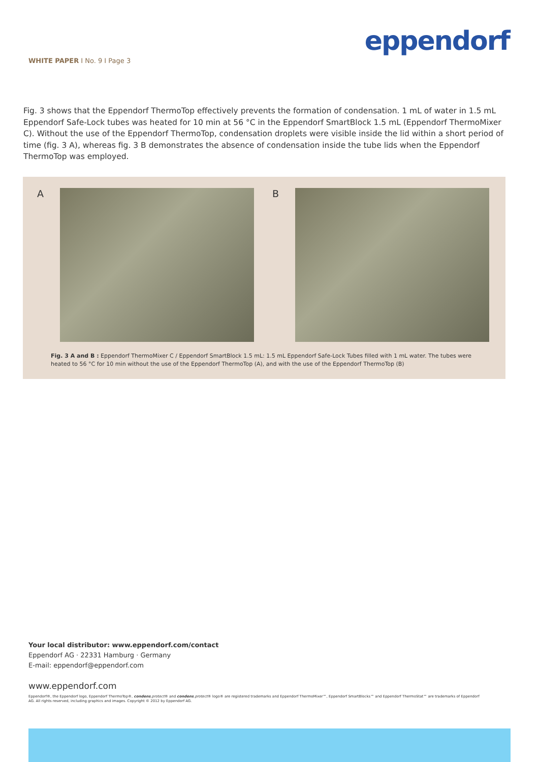eppendorf
WHITE PAPER I No. 9 I Page 3
Fig. 3 shows that the Eppendorf ThermoTop effectively prevents the formation of condensation. 1 mL of water in 1.5 mL Eppendorf Safe-Lock tubes was heated for 10 min at 56 °C in the Eppendorf SmartBlock 1.5 mL (Eppendorf ThermoMixer C). Without the use of the Eppendorf ThermoTop, condensation droplets were visible inside the lid within a short period of time (fig. 3 A), whereas fig. 3 B demonstrates the absence of condensation inside the tube lids when the Eppendorf ThermoTop was employed.
A B
Fig. 3 A and B : Eppendorf ThermoMixer C / Eppendorf SmartBlock 1.5 mL: 1.5 mL Eppendorf Safe-Lock Tubes filled with 1 mL water. The tubes were heated to 56 °C for 10 min without the use of the Eppendorf ThermoTop (A), and with the use of the Eppendorf ThermoTop (B)
Your local distributor: www.eppendorf.com/contact
Eppendorf AG · 22331 Hamburg · Germany
E-mail: eppendorf@eppendorf.com
www.eppendorf.com
Eppendorf®, the Eppendorf logo, Eppendorf ThermoTop®, condens.protect® and condens.protect® logo® are registered trademarks and Eppendorf ThermoMixer™, Eppendorf SmartBlocks™ and Eppendorf ThermoStat™ are trademarks of Eppendorf AG. All rights reserved, including graphics and images. Copyright © 2012 by Eppendorf AG.